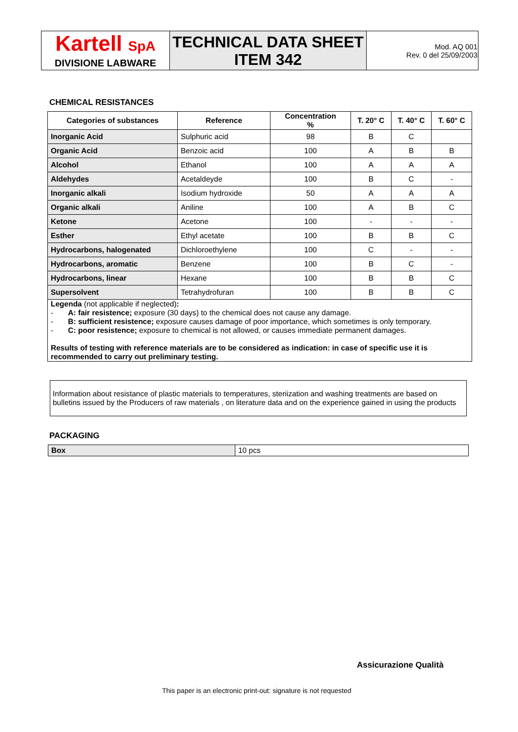| Kartell SpA DIVISIONE LABWARE | TECHNICAL DATA SHEET ITEM 342 | Mod. AQ 001 Rev. 0 del 25/09/2003 |
CHEMICAL RESISTANCES
| Categories of substances | Reference | Concentration % | T. 20° C | T. 40° C | T. 60° C |
| --- | --- | --- | --- | --- | --- |
| Inorganic Acid | Sulphuric acid | 98 | B | C | |
| Organic Acid | Benzoic acid | 100 | A | B | B |
| Alcohol | Ethanol | 100 | A | A | A |
| Aldehydes | Acetaldeyde | 100 | B | C | - |
| Inorganic alkali | Isodium hydroxide | 50 | A | A | A |
| Organic alkali | Aniline | 100 | A | B | C |
| Ketone | Acetone | 100 | - | - | - |
| Esther | Ethyl acetate | 100 | B | B | C |
| Hydrocarbons, halogenated | Dichloroethylene | 100 | C | - | - |
| Hydrocarbons, aromatic | Benzene | 100 | B | C | - |
| Hydrocarbons, linear | Hexane | 100 | B | B | C |
| Supersolvent | Tetrahydrofuran | 100 | B | B | C |
| Legenda (not applicable if neglected) : - A: fair resistence; exposure (30 days) to the chemical does not cause any damage. - B: sufficient resistence; exposure causes damage of poor importance, which sometimes is only temporary. - C: poor resistence; exposure to chemical is not allowed, or causes immediate permanent damages. Results of testing with reference materials are to be considered as indication: in case of specific use it is recommended to carry out preliminary testing. | | | | | |
Information about resistance of plastic materials to temperatures, steriization and washing treatments are based on bulletins issued by the Producers of raw materials , on literature data and on the experience gained in using the products
PACKAGING
| Box | 10 pcs |
Assicurazione Qualità
This paper is an electronic print-out: signature is not requested